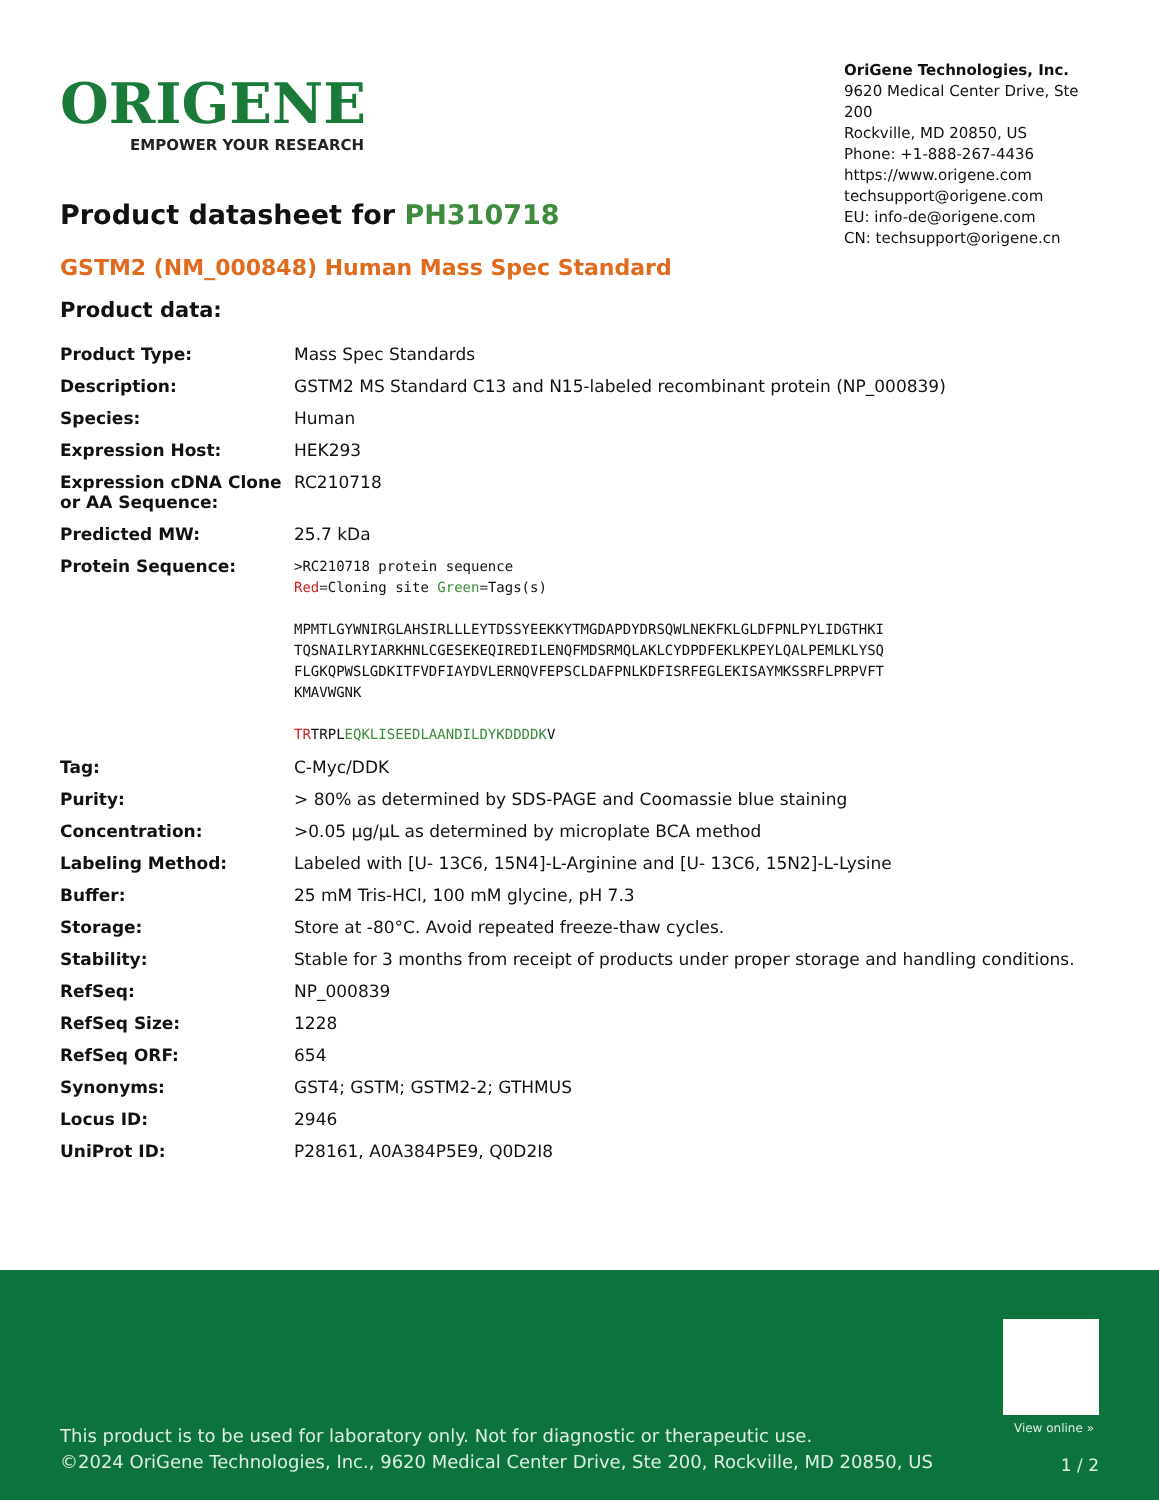ORIGENE
EMPOWER YOUR RESEARCH
OriGene Technologies, Inc.
9620 Medical Center Drive, Ste 200
Rockville, MD 20850, US
Phone: +1-888-267-4436
https://www.origene.com
techsupport@origene.com
EU: info-de@origene.com
CN: techsupport@origene.cn
Product datasheet for PH310718
GSTM2 (NM_000848) Human Mass Spec Standard
Product data:
| Product Type: | Mass Spec Standards |
| Description: | GSTM2 MS Standard C13 and N15-labeled recombinant protein (NP_000839) |
| Species: | Human |
| Expression Host: | HEK293 |
| Expression cDNA Clone or AA Sequence: | RC210718 |
| Predicted MW: | 25.7 kDa |
| Protein Sequence: | >RC210718 protein sequence Red =Cloning site Green =Tags(s) MPMTLGYWNIRGLAHSIRLLLEYTDSSYEEKKYTMGDAPDYDRSQWLNEKFKLGLDFPNLPYLIDGTHKI TQSNAILRYIARKHNLCGESEKEQIREDILENQFMDSRMQLAKLCYDPDFEKLKPEYLQALPEMLKLYSQ FLGKQPWSLGDKITFVDFIAYDVLERNQVFEPSCLDAFPNLKDFISRFEGLEKISAYMKSSRFLPRPVFT KMAVWGNK TR TRPL EQKLISEEDLAANDILDYKDDDDK V |
| Tag: | C-Myc/DDK |
| Purity: | > 80% as determined by SDS-PAGE and Coomassie blue staining |
| Concentration: | >0.05 µg/µL as determined by microplate BCA method |
| Labeling Method: | Labeled with [U- 13C6, 15N4]-L-Arginine and [U- 13C6, 15N2]-L-Lysine |
| Buffer: | 25 mM Tris-HCl, 100 mM glycine, pH 7.3 |
| Storage: | Store at -80°C. Avoid repeated freeze-thaw cycles. |
| Stability: | Stable for 3 months from receipt of products under proper storage and handling conditions. |
| RefSeq: | NP_000839 |
| RefSeq Size: | 1228 |
| RefSeq ORF: | 654 |
| Synonyms: | GST4; GSTM; GSTM2-2; GTHMUS |
| Locus ID: | 2946 |
| UniProt ID: | P28161 , A0A384P5E9 , Q0D2I8 |
View online »
This product is to be used for laboratory only. Not for diagnostic or therapeutic use.
©2024 OriGene Technologies, Inc., 9620 Medical Center Drive, Ste 200, Rockville, MD 20850, US
1 / 2